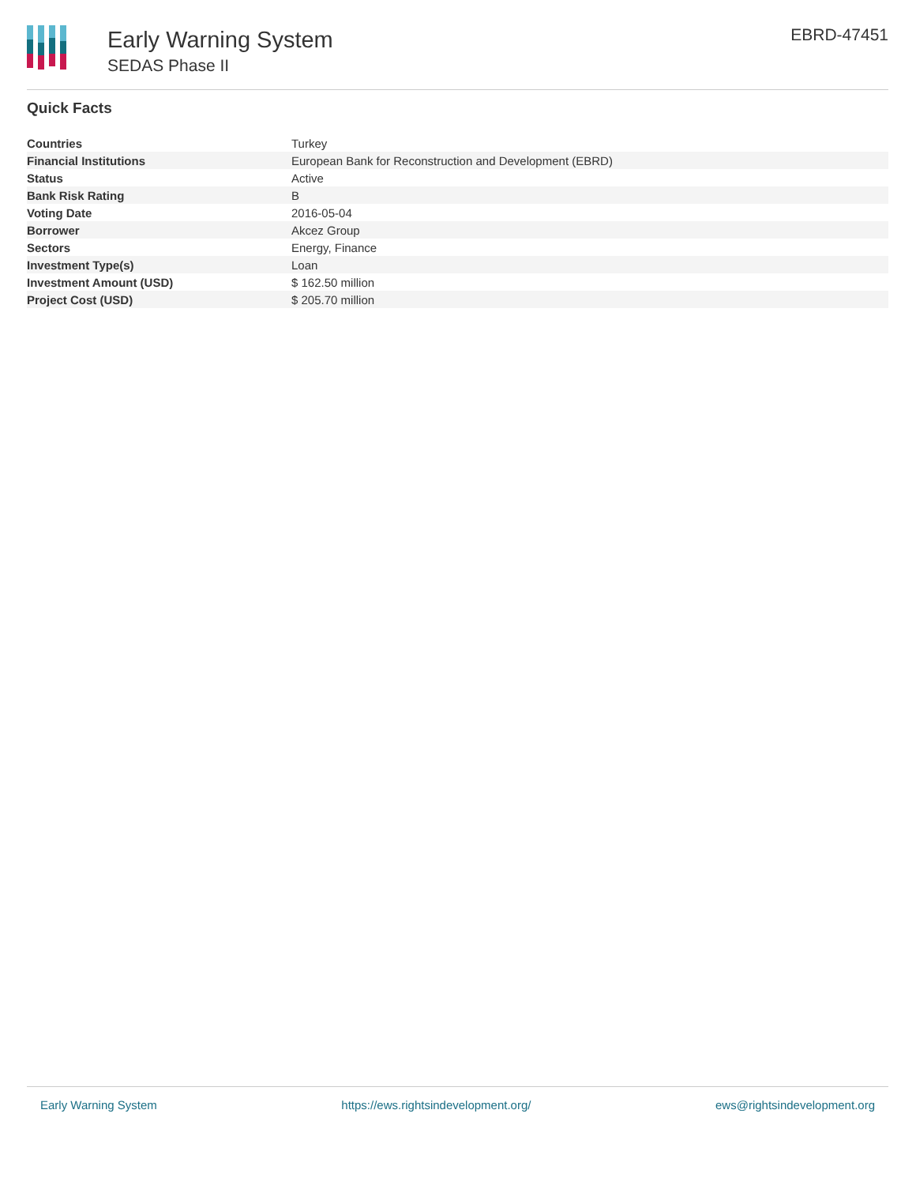Early Warning System
SEDAS Phase II
EBRD-47451
Quick Facts
| Countries | Turkey |
| Financial Institutions | European Bank for Reconstruction and Development (EBRD) |
| Status | Active |
| Bank Risk Rating | B |
| Voting Date | 2016-05-04 |
| Borrower | Akcez Group |
| Sectors | Energy, Finance |
| Investment Type(s) | Loan |
| Investment Amount (USD) | $ 162.50 million |
| Project Cost (USD) | $ 205.70 million |
Early Warning System https://ews.rightsindevelopment.org/ ews@rightsindevelopment.org